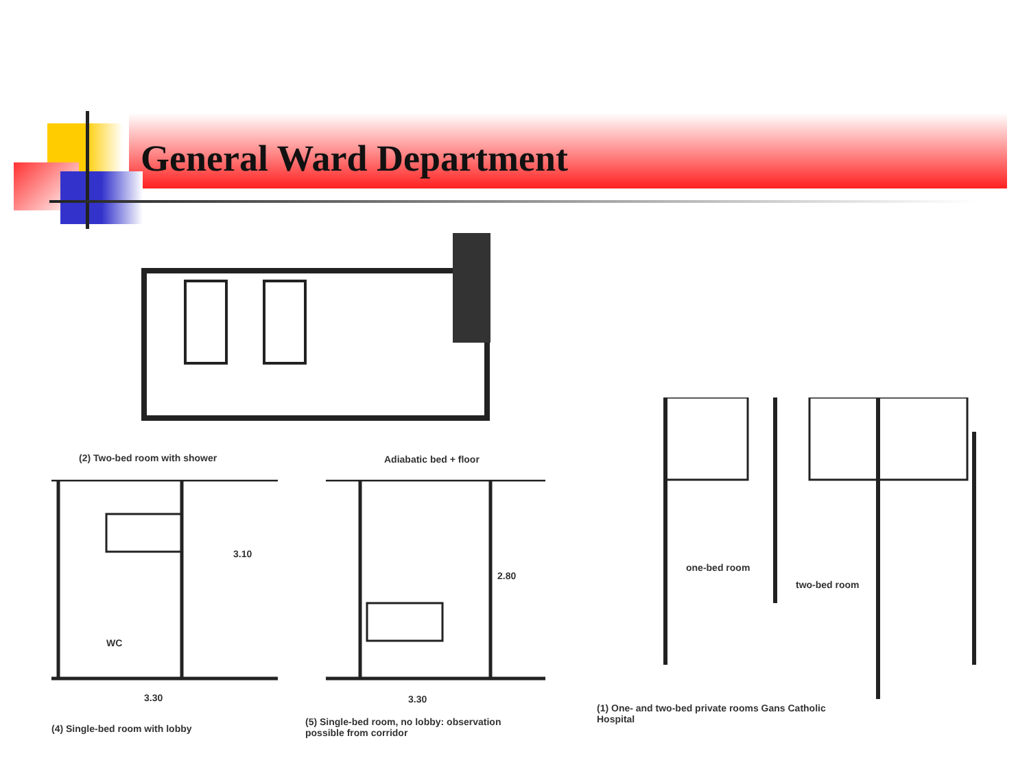General Ward Department
(2) Two-bed room with shower Adiabatic bed + floor
WC
3.10
2.80
3.30 3.30
(4) Single-bed room with lobby
(5) Single-bed room, no lobby: observation possible from corridor
one-bed room
two-bed room
(1) One- and two-bed private rooms Gans Catholic Hospital